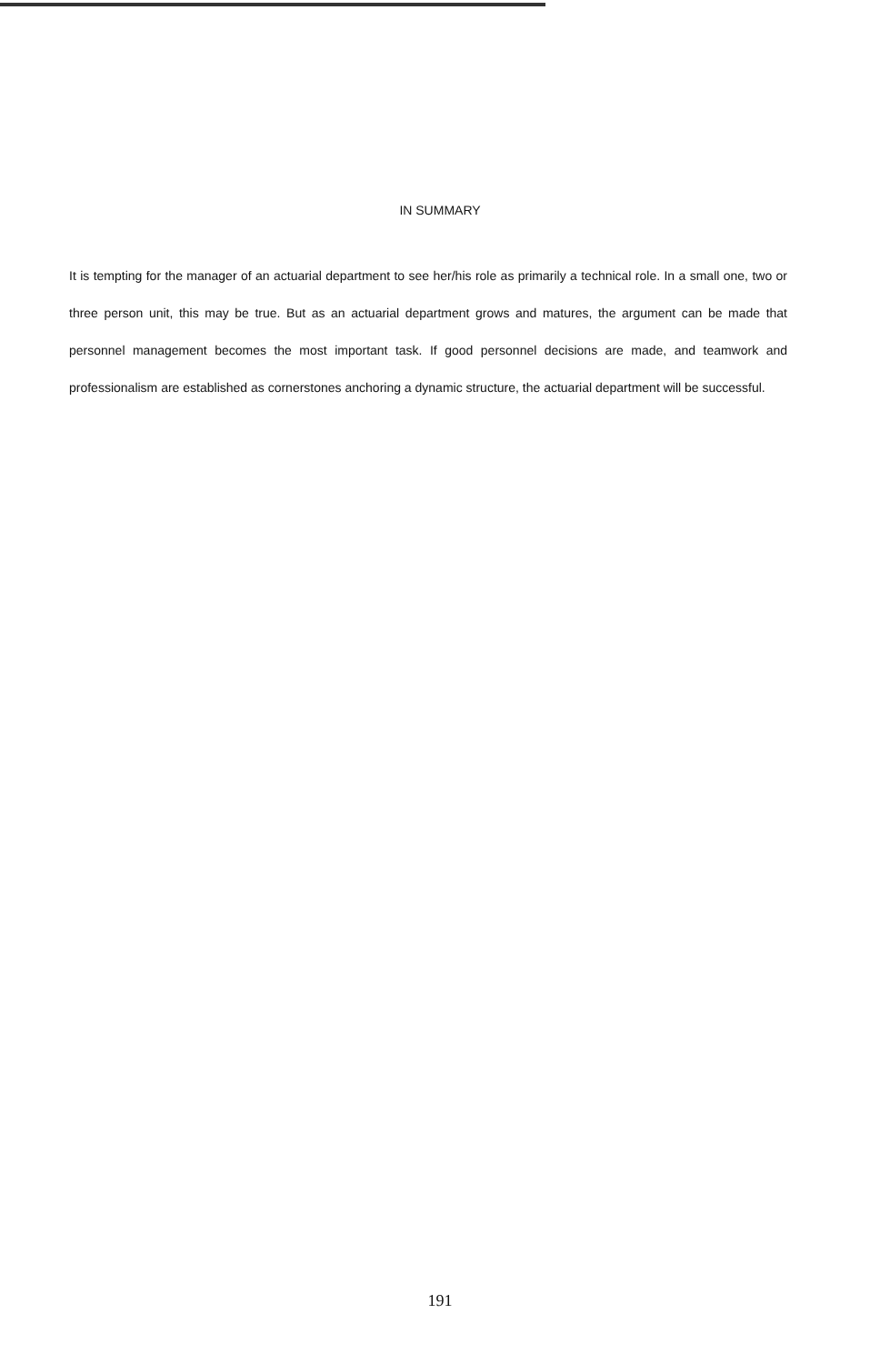IN SUMMARY
It is tempting for the manager of an actuarial department to see her/his role as primarily a technical role. In a small one, two or three person unit, this may be true. But as an actuarial department grows and matures, the argument can be made that personnel management becomes the most important task. If good personnel decisions are made, and teamwork and professionalism are established as cornerstones anchoring a dynamic structure, the actuarial department will be successful.
191